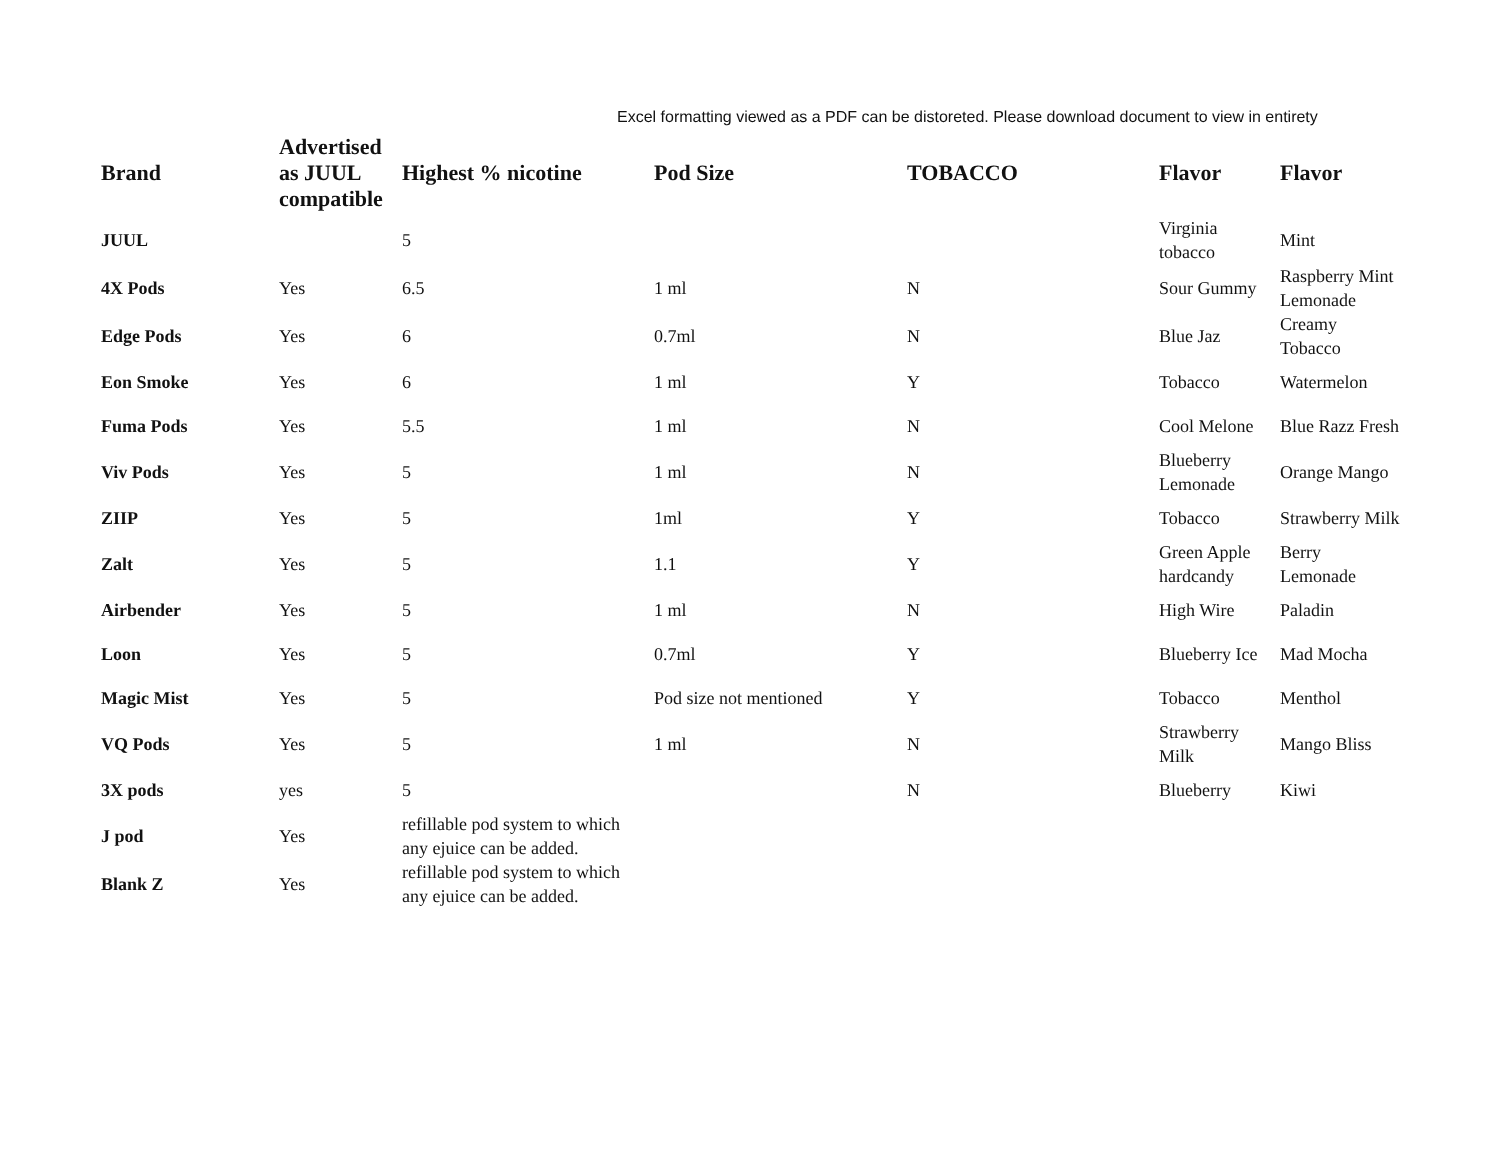Excel formatting viewed as a PDF can be distoreted. Please download document to view in entirety
| Brand | Advertised as JUUL compatible | Highest % nicotine | Pod Size | TOBACCO | Flavor | Flavor |
| --- | --- | --- | --- | --- | --- | --- |
| JUUL | | 5 | | | Virginia tobacco | Mint |
| 4X Pods | Yes | 6.5 | 1 ml | N | Sour Gummy | Raspberry Mint Lemonade |
| Edge Pods | Yes | 6 | 0.7ml | N | Blue Jaz | Creamy Tobacco |
| Eon Smoke | Yes | 6 | 1 ml | Y | Tobacco | Watermelon |
| Fuma Pods | Yes | 5.5 | 1 ml | N | Cool Melone | Blue Razz Fresh |
| Viv Pods | Yes | 5 | 1 ml | N | Blueberry Lemonade | Orange Mango |
| ZIIP | Yes | 5 | 1ml | Y | Tobacco | Strawberry Milk |
| Zalt | Yes | 5 | 1.1 | Y | Green Apple hardcandy | Berry Lemonade |
| Airbender | Yes | 5 | 1 ml | N | High Wire | Paladin |
| Loon | Yes | 5 | 0.7ml | Y | Blueberry Ice | Mad Mocha |
| Magic Mist | Yes | 5 | Pod size not mentioned | Y | Tobacco | Menthol |
| VQ Pods | Yes | 5 | 1 ml | N | Strawberry Milk | Mango Bliss |
| 3X pods | yes | 5 | | N | Blueberry | Kiwi |
| J pod | Yes | refillable pod system to which any ejuice can be added. | | | | |
| Blank Z | Yes | refillable pod system to which any ejuice can be added. | | | | |